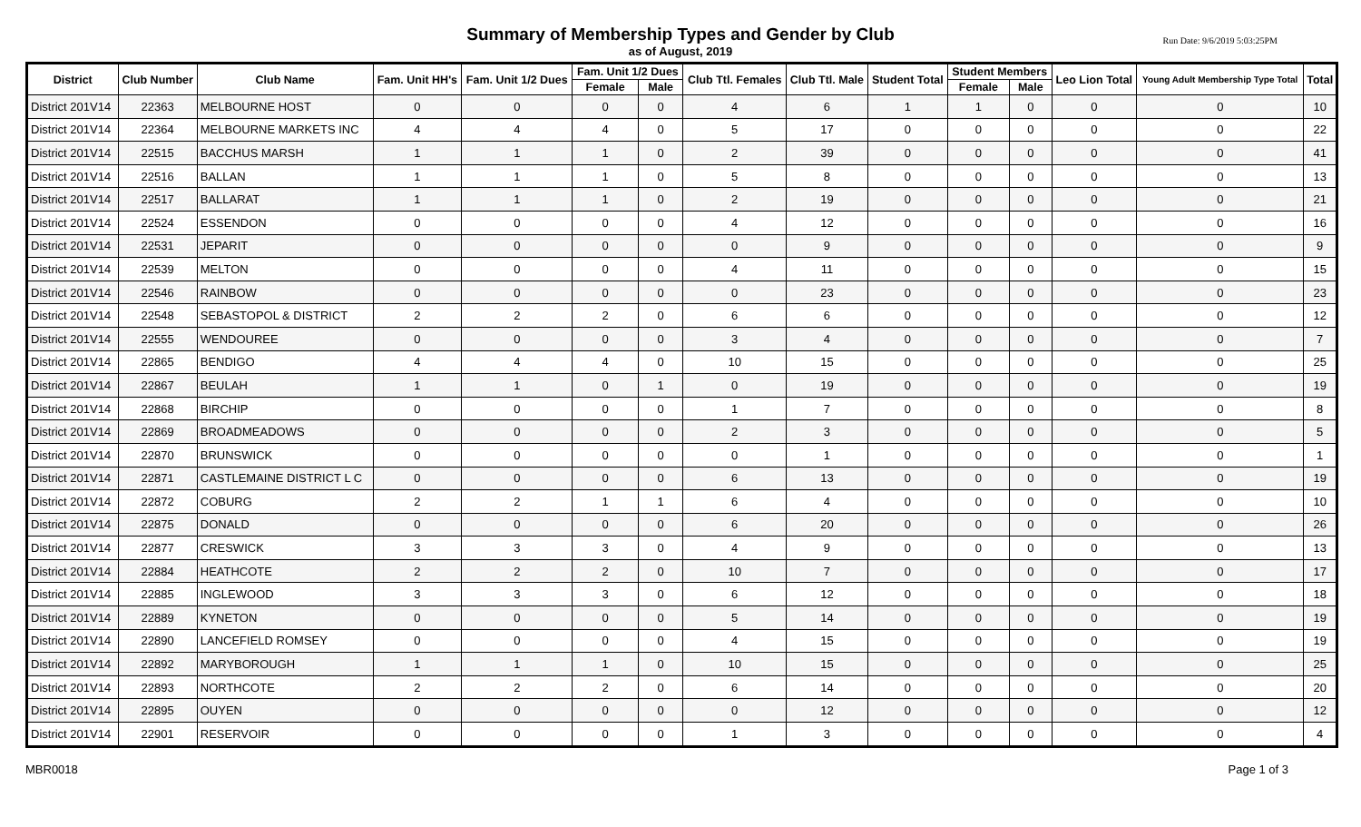Summary of Membership Types and Gender by Club
as of August, 2019
Run Date: 9/6/2019 5:03:25PM
| District | Club Number | Club Name | Fam. Unit HH's | Fam. Unit 1/2 Dues | Fam. Unit 1/2 Dues | | Club Ttl. Females | Club Ttl. Male | Student Total | Student Members | | Leo Lion Total | Young Adult Membership Type Total | Total |
| --- | --- | --- | --- | --- | --- | --- | --- | --- | --- | --- | --- | --- | --- | --- |
| | | | | | Female | Male | | | | Female | Male | | | |
| District 201V14 | 22363 | MELBOURNE HOST | 0 | 0 | 0 | 0 | 4 | 6 | 1 | 1 | 0 | 0 | 0 | 10 |
| District 201V14 | 22364 | MELBOURNE MARKETS INC | 4 | 4 | 4 | 0 | 5 | 17 | 0 | 0 | 0 | 0 | 0 | 22 |
| District 201V14 | 22515 | BACCHUS MARSH | 1 | 1 | 1 | 0 | 2 | 39 | 0 | 0 | 0 | 0 | 0 | 41 |
| District 201V14 | 22516 | BALLAN | 1 | 1 | 1 | 0 | 5 | 8 | 0 | 0 | 0 | 0 | 0 | 13 |
| District 201V14 | 22517 | BALLARAT | 1 | 1 | 1 | 0 | 2 | 19 | 0 | 0 | 0 | 0 | 0 | 21 |
| District 201V14 | 22524 | ESSENDON | 0 | 0 | 0 | 0 | 4 | 12 | 0 | 0 | 0 | 0 | 0 | 16 |
| District 201V14 | 22531 | JEPARIT | 0 | 0 | 0 | 0 | 0 | 9 | 0 | 0 | 0 | 0 | 0 | 9 |
| District 201V14 | 22539 | MELTON | 0 | 0 | 0 | 0 | 4 | 11 | 0 | 0 | 0 | 0 | 0 | 15 |
| District 201V14 | 22546 | RAINBOW | 0 | 0 | 0 | 0 | 0 | 23 | 0 | 0 | 0 | 0 | 0 | 23 |
| District 201V14 | 22548 | SEBASTOPOL & DISTRICT | 2 | 2 | 2 | 0 | 6 | 6 | 0 | 0 | 0 | 0 | 0 | 12 |
| District 201V14 | 22555 | WENDOUREE | 0 | 0 | 0 | 0 | 3 | 4 | 0 | 0 | 0 | 0 | 0 | 7 |
| District 201V14 | 22865 | BENDIGO | 4 | 4 | 4 | 0 | 10 | 15 | 0 | 0 | 0 | 0 | 0 | 25 |
| District 201V14 | 22867 | BEULAH | 1 | 1 | 0 | 1 | 0 | 19 | 0 | 0 | 0 | 0 | 0 | 19 |
| District 201V14 | 22868 | BIRCHIP | 0 | 0 | 0 | 0 | 1 | 7 | 0 | 0 | 0 | 0 | 0 | 8 |
| District 201V14 | 22869 | BROADMEADOWS | 0 | 0 | 0 | 0 | 2 | 3 | 0 | 0 | 0 | 0 | 0 | 5 |
| District 201V14 | 22870 | BRUNSWICK | 0 | 0 | 0 | 0 | 0 | 1 | 0 | 0 | 0 | 0 | 0 | 1 |
| District 201V14 | 22871 | CASTLEMAINE DISTRICT L C | 0 | 0 | 0 | 0 | 6 | 13 | 0 | 0 | 0 | 0 | 0 | 19 |
| District 201V14 | 22872 | COBURG | 2 | 2 | 1 | 1 | 6 | 4 | 0 | 0 | 0 | 0 | 0 | 10 |
| District 201V14 | 22875 | DONALD | 0 | 0 | 0 | 0 | 6 | 20 | 0 | 0 | 0 | 0 | 0 | 26 |
| District 201V14 | 22877 | CRESWICK | 3 | 3 | 3 | 0 | 4 | 9 | 0 | 0 | 0 | 0 | 0 | 13 |
| District 201V14 | 22884 | HEATHCOTE | 2 | 2 | 2 | 0 | 10 | 7 | 0 | 0 | 0 | 0 | 0 | 17 |
| District 201V14 | 22885 | INGLEWOOD | 3 | 3 | 3 | 0 | 6 | 12 | 0 | 0 | 0 | 0 | 0 | 18 |
| District 201V14 | 22889 | KYNETON | 0 | 0 | 0 | 0 | 5 | 14 | 0 | 0 | 0 | 0 | 0 | 19 |
| District 201V14 | 22890 | LANCEFIELD ROMSEY | 0 | 0 | 0 | 0 | 4 | 15 | 0 | 0 | 0 | 0 | 0 | 19 |
| District 201V14 | 22892 | MARYBOROUGH | 1 | 1 | 1 | 0 | 10 | 15 | 0 | 0 | 0 | 0 | 0 | 25 |
| District 201V14 | 22893 | NORTHCOTE | 2 | 2 | 2 | 0 | 6 | 14 | 0 | 0 | 0 | 0 | 0 | 20 |
| District 201V14 | 22895 | OUYEN | 0 | 0 | 0 | 0 | 0 | 12 | 0 | 0 | 0 | 0 | 0 | 12 |
| District 201V14 | 22901 | RESERVOIR | 0 | 0 | 0 | 0 | 1 | 3 | 0 | 0 | 0 | 0 | 0 | 4 |
MBR0018 Page 1 of 3